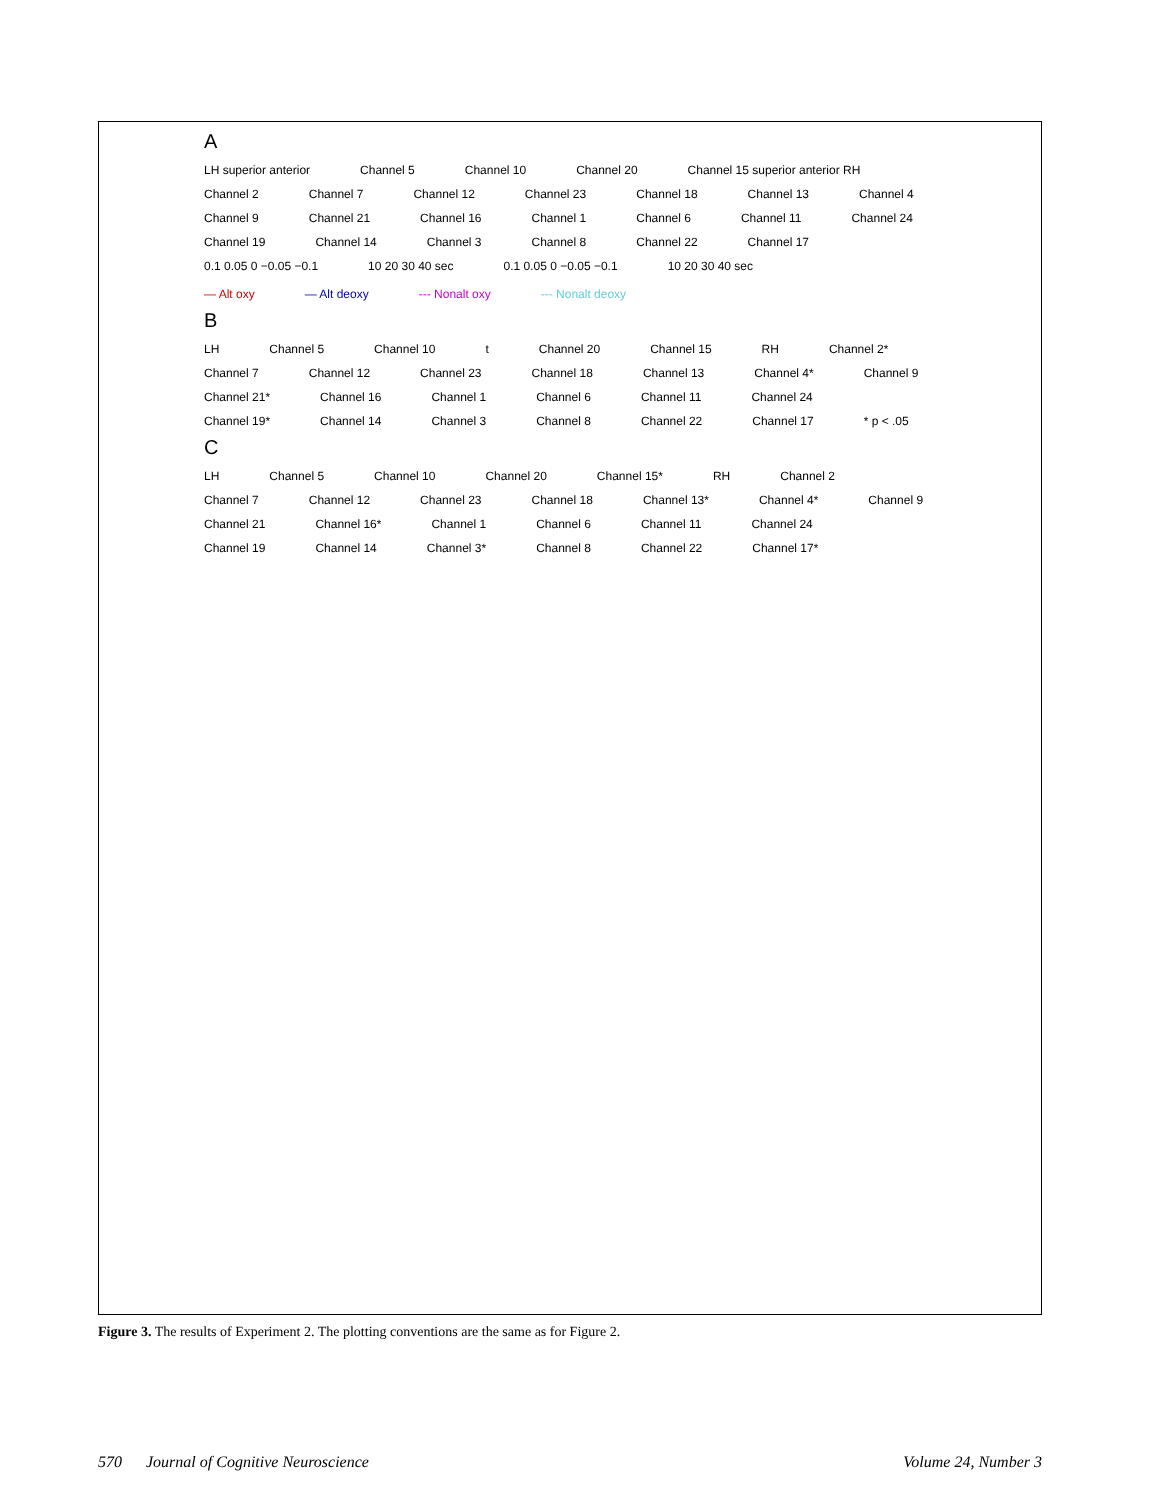A
LH superior anterior Channel 5 Channel 10 Channel 20 Channel 15 superior anterior RH Channel 2 Channel 7 Channel 12 Channel 23 Channel 18 Channel 13 Channel 4 Channel 9 Channel 21 Channel 16 Channel 1 Channel 6 Channel 11 Channel 24 Channel 19 Channel 14 Channel 3 Channel 8 Channel 22 Channel 17 0.1 0.05 0 −0.05 −0.1 10 20 30 40 sec 0.1 0.05 0 −0.05 −0.1 10 20 30 40 sec
— Alt oxy — Alt deoxy --- Nonalt oxy --- Nonalt deoxy
B
LH Channel 5 Channel 10 t Channel 20 Channel 15 RH Channel 2* Channel 7 Channel 12 Channel 23 Channel 18 Channel 13 Channel 4* Channel 9 Channel 21* Channel 16 Channel 1 Channel 6 Channel 11 Channel 24 Channel 19* Channel 14 Channel 3 Channel 8 Channel 22 Channel 17 * p < .05
C
LH Channel 5 Channel 10 Channel 20 Channel 15* RH Channel 2 Channel 7 Channel 12 Channel 23 Channel 18 Channel 13* Channel 4* Channel 9 Channel 21 Channel 16* Channel 1 Channel 6 Channel 11 Channel 24 Channel 19 Channel 14 Channel 3* Channel 8 Channel 22 Channel 17*
Figure 3. The results of Experiment 2. The plotting conventions are the same as for Figure 2.
570 Journal of Cognitive Neuroscience Volume 24, Number 3